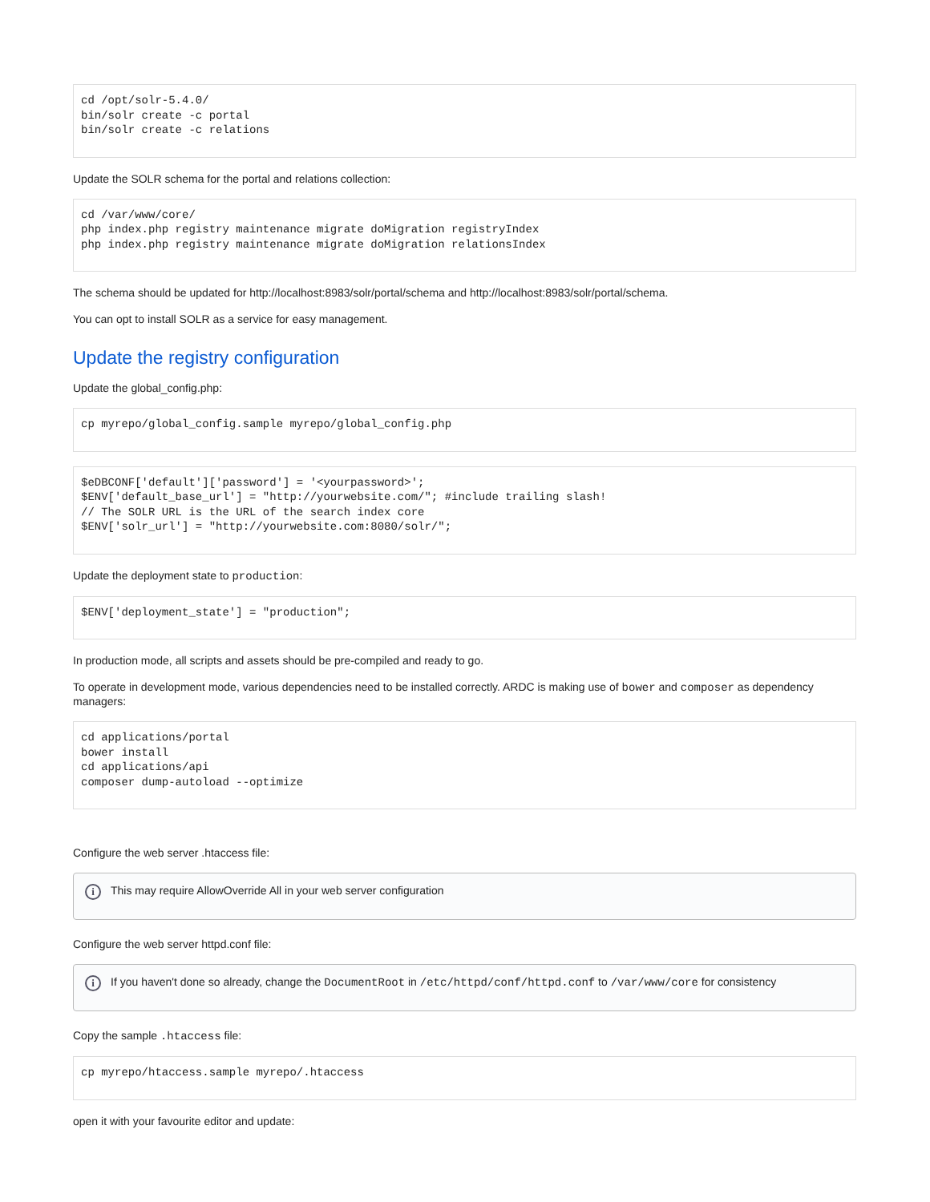cd /opt/solr-5.4.0/
bin/solr create -c portal
bin/solr create -c relations
Update the SOLR schema for the portal and relations collection:
cd /var/www/core/
php index.php registry maintenance migrate doMigration registryIndex
php index.php registry maintenance migrate doMigration relationsIndex
The schema should be updated for http://localhost:8983/solr/portal/schema and http://localhost:8983/solr/portal/schema.
You can opt to install SOLR as a service for easy management.
Update the registry configuration
Update the global_config.php:
cp myrepo/global_config.sample myrepo/global_config.php
$eDBCONF['default']['password'] = '<yourpassword>';
$ENV['default_base_url'] = "http://yourwebsite.com/"; #include trailing slash!
// The SOLR URL is the URL of the search index core
$ENV['solr_url'] = "http://yourwebsite.com:8080/solr/";
Update the deployment state to production:
$ENV['deployment_state'] = "production";
In production mode, all scripts and assets should be pre-compiled and ready to go.
To operate in development mode, various dependencies need to be installed correctly. ARDC is making use of bower and composer as dependency managers:
cd applications/portal
bower install
cd applications/api
composer dump-autoload --optimize
Configure the web server .htaccess file:
i This may require AllowOverride All in your web server configuration
Configure the web server httpd.conf file:
i If you haven't done so already, change the DocumentRoot in /etc/httpd/conf/httpd.conf to /var/www/core for consistency
Copy the sample .htaccess file:
cp myrepo/htaccess.sample myrepo/.htaccess
open it with your favourite editor and update: